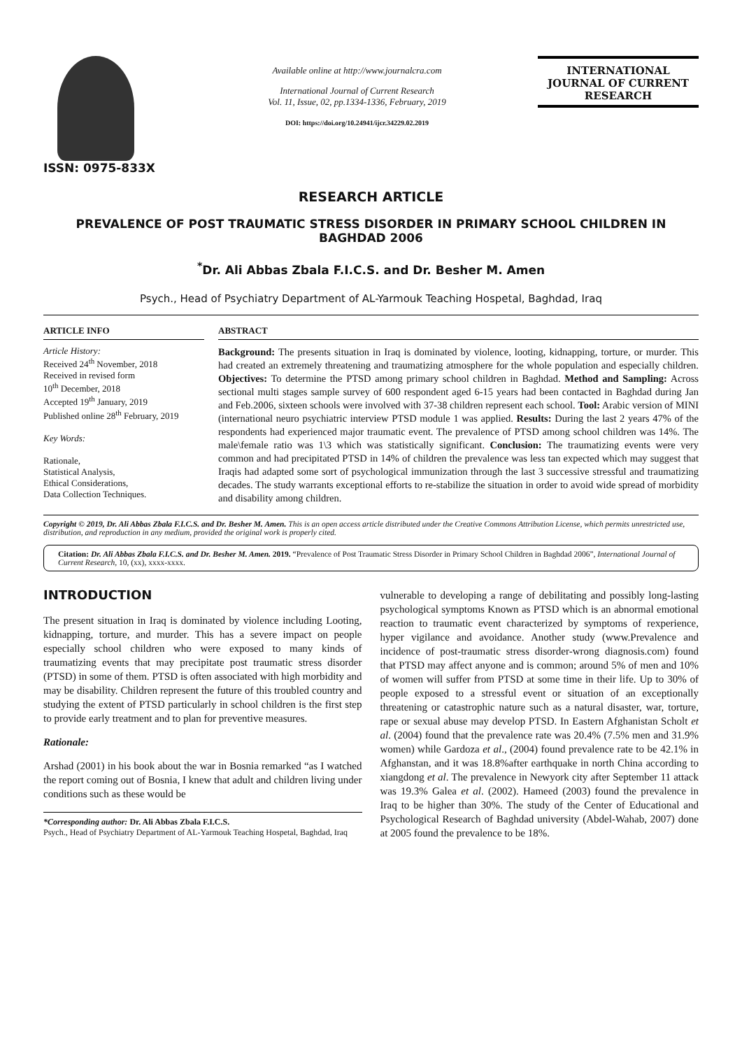ISSN: 0975-833X
Available online at http://www.journalcra.com
International Journal of Current Research
Vol. 11, Issue, 02, pp.1334-1336, February, 2019
DOI: https://doi.org/10.24941/ijcr.34229.02.2019
INTERNATIONAL JOURNAL OF CURRENT RESEARCH
RESEARCH ARTICLE
PREVALENCE OF POST TRAUMATIC STRESS DISORDER IN PRIMARY SCHOOL CHILDREN IN BAGHDAD 2006
<sup>*</sup> Dr. Ali Abbas Zbala F.I.C.S. and Dr. Besher M. Amen
Psych., Head of Psychiatry Department of AL-Yarmouk Teaching Hospetal, Baghdad, Iraq
ARTICLE INFO
Article History:
Received 24<sup>th</sup> November, 2018
Received in revised form
10<sup>th</sup> December, 2018
Accepted 19<sup>th</sup> January, 2019
Published online 28<sup>th</sup> February, 2019
Key Words:
Rationale,
Statistical Analysis,
Ethical Considerations,
Data Collection Techniques.
ABSTRACT
Background: The presents situation in Iraq is dominated by violence, looting, kidnapping, torture, or murder. This had created an extremely threatening and traumatizing atmosphere for the whole population and especially children. Objectives: To determine the PTSD among primary school children in Baghdad. Method and Sampling: Across sectional multi stages sample survey of 600 respondent aged 6-15 years had been contacted in Baghdad during Jan and Feb.2006, sixteen schools were involved with 37-38 children represent each school. Tool: Arabic version of MINI (international neuro psychiatric interview PTSD module 1 was applied. Results: During the last 2 years 47% of the respondents had experienced major traumatic event. The prevalence of PTSD among school children was 14%. The male\female ratio was 1\3 which was statistically significant. Conclusion: The traumatizing events were very common and had precipitated PTSD in 14% of children the prevalence was less tan expected which may suggest that Iraqis had adapted some sort of psychological immunization through the last 3 successive stressful and traumatizing decades. The study warrants exceptional efforts to re-stabilize the situation in order to avoid wide spread of morbidity and disability among children.
Copyright © 2019, Dr. Ali Abbas Zbala F.I.C.S. and Dr. Besher M. Amen. This is an open access article distributed under the Creative Commons Attribution License, which permits unrestricted use, distribution, and reproduction in any medium, provided the original work is properly cited.
Citation: Dr. Ali Abbas Zbala F.I.C.S. and Dr. Besher M. Amen. 2019. “Prevalence of Post Traumatic Stress Disorder in Primary School Children in Baghdad 2006”, International Journal of Current Research, 10, (xx), xxxx-xxxx.
INTRODUCTION
The present situation in Iraq is dominated by violence including Looting, kidnapping, torture, and murder. This has a severe impact on people especially school children who were exposed to many kinds of traumatizing events that may precipitate post traumatic stress disorder (PTSD) in some of them. PTSD is often associated with high morbidity and may be disability. Children represent the future of this troubled country and studying the extent of PTSD particularly in school children is the first step to provide early treatment and to plan for preventive measures.
Rationale:
Arshad (2001) in his book about the war in Bosnia remarked “as I watched the report coming out of Bosnia, I knew that adult and children living under conditions such as these would be
*Corresponding author: Dr. Ali Abbas Zbala F.I.C.S.
Psych., Head of Psychiatry Department of AL-Yarmouk Teaching Hospetal, Baghdad, Iraq
vulnerable to developing a range of debilitating and possibly long-lasting psychological symptoms Known as PTSD which is an abnormal emotional reaction to traumatic event characterized by symptoms of rexperience, hyper vigilance and avoidance. Another study (www.Prevalence and incidence of post-traumatic stress disorder-wrong diagnosis.com) found that PTSD may affect anyone and is common; around 5% of men and 10% of women will suffer from PTSD at some time in their life. Up to 30% of people exposed to a stressful event or situation of an exceptionally threatening or catastrophic nature such as a natural disaster, war, torture, rape or sexual abuse may develop PTSD. In Eastern Afghanistan Scholt et al. (2004) found that the prevalence rate was 20.4% (7.5% men and 31.9% women) while Gardoza et al., (2004) found prevalence rate to be 42.1% in Afghanstan, and it was 18.8%after earthquake in north China according to xiangdong et al. The prevalence in Newyork city after September 11 attack was 19.3% Galea et al. (2002). Hameed (2003) found the prevalence in Iraq to be higher than 30%. The study of the Center of Educational and Psychological Research of Baghdad university (Abdel-Wahab, 2007) done at 2005 found the prevalence to be 18%.